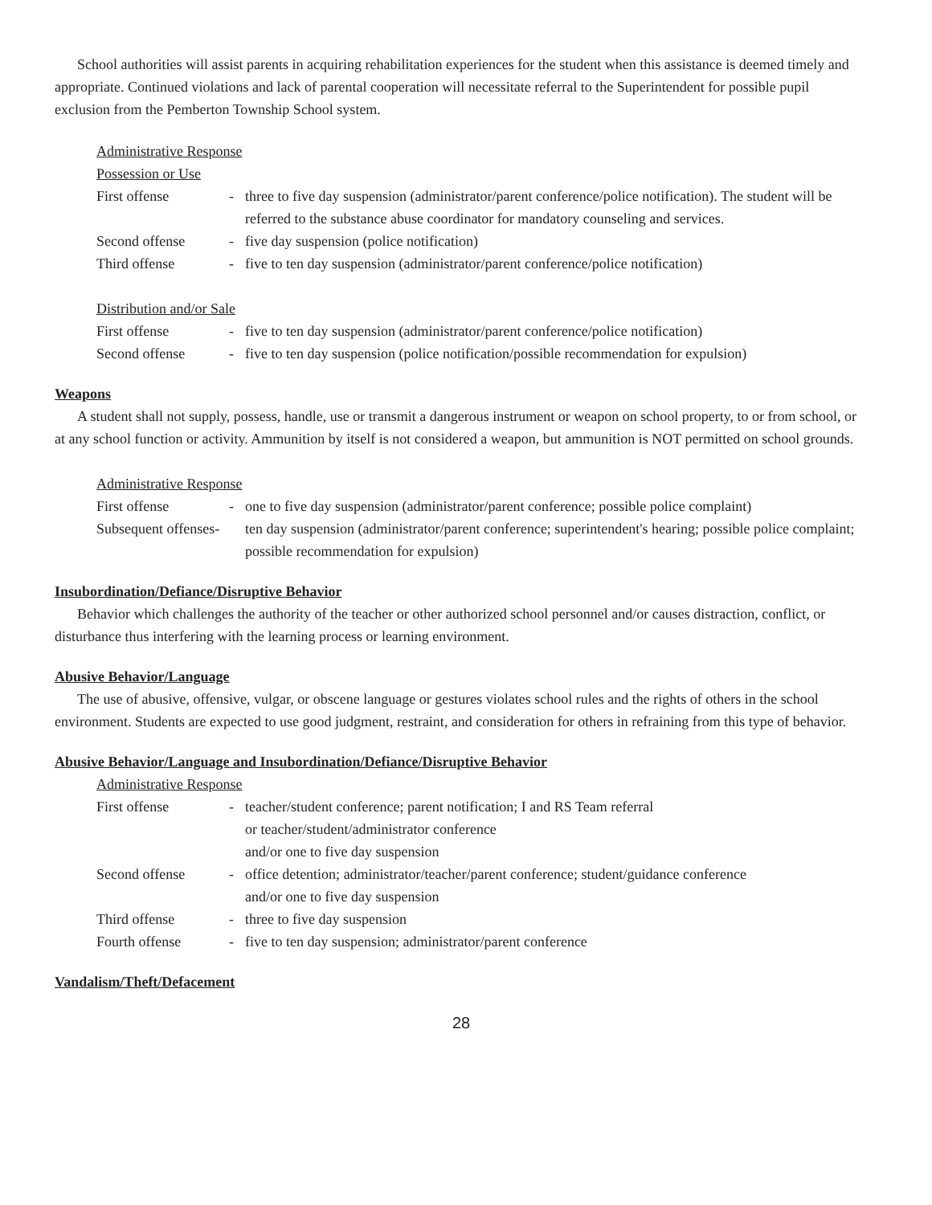School authorities will assist parents in acquiring rehabilitation experiences for the student when this assistance is deemed timely and appropriate. Continued violations and lack of parental cooperation will necessitate referral to the Superintendent for possible pupil exclusion from the Pemberton Township School system.
Administrative Response
Possession or Use
First offense - three to five day suspension (administrator/parent conference/police notification). The student will be referred to the substance abuse coordinator for mandatory counseling and services.
Second offense - five day suspension (police notification)
Third offense - five to ten day suspension (administrator/parent conference/police notification)
Distribution and/or Sale
First offense - five to ten day suspension (administrator/parent conference/police notification)
Second offense - five to ten day suspension (police notification/possible recommendation for expulsion)
Weapons
A student shall not supply, possess, handle, use or transmit a dangerous instrument or weapon on school property, to or from school, or at any school function or activity. Ammunition by itself is not considered a weapon, but ammunition is NOT permitted on school grounds.
Administrative Response
First offense - one to five day suspension (administrator/parent conference; possible police complaint)
Subsequent offenses- ten day suspension (administrator/parent conference; superintendent's hearing; possible police complaint; possible recommendation for expulsion)
Insubordination/Defiance/Disruptive Behavior
Behavior which challenges the authority of the teacher or other authorized school personnel and/or causes distraction, conflict, or disturbance thus interfering with the learning process or learning environment.
Abusive Behavior/Language
The use of abusive, offensive, vulgar, or obscene language or gestures violates school rules and the rights of others in the school environment. Students are expected to use good judgment, restraint, and consideration for others in refraining from this type of behavior.
Abusive Behavior/Language and Insubordination/Defiance/Disruptive Behavior
Administrative Response
First offense - teacher/student conference; parent notification; I and RS Team referral
or teacher/student/administrator conference
and/or one to five day suspension
Second offense - office detention; administrator/teacher/parent conference; student/guidance conference
and/or one to five day suspension
Third offense - three to five day suspension
Fourth offense - five to ten day suspension; administrator/parent conference
Vandalism/Theft/Defacement
28